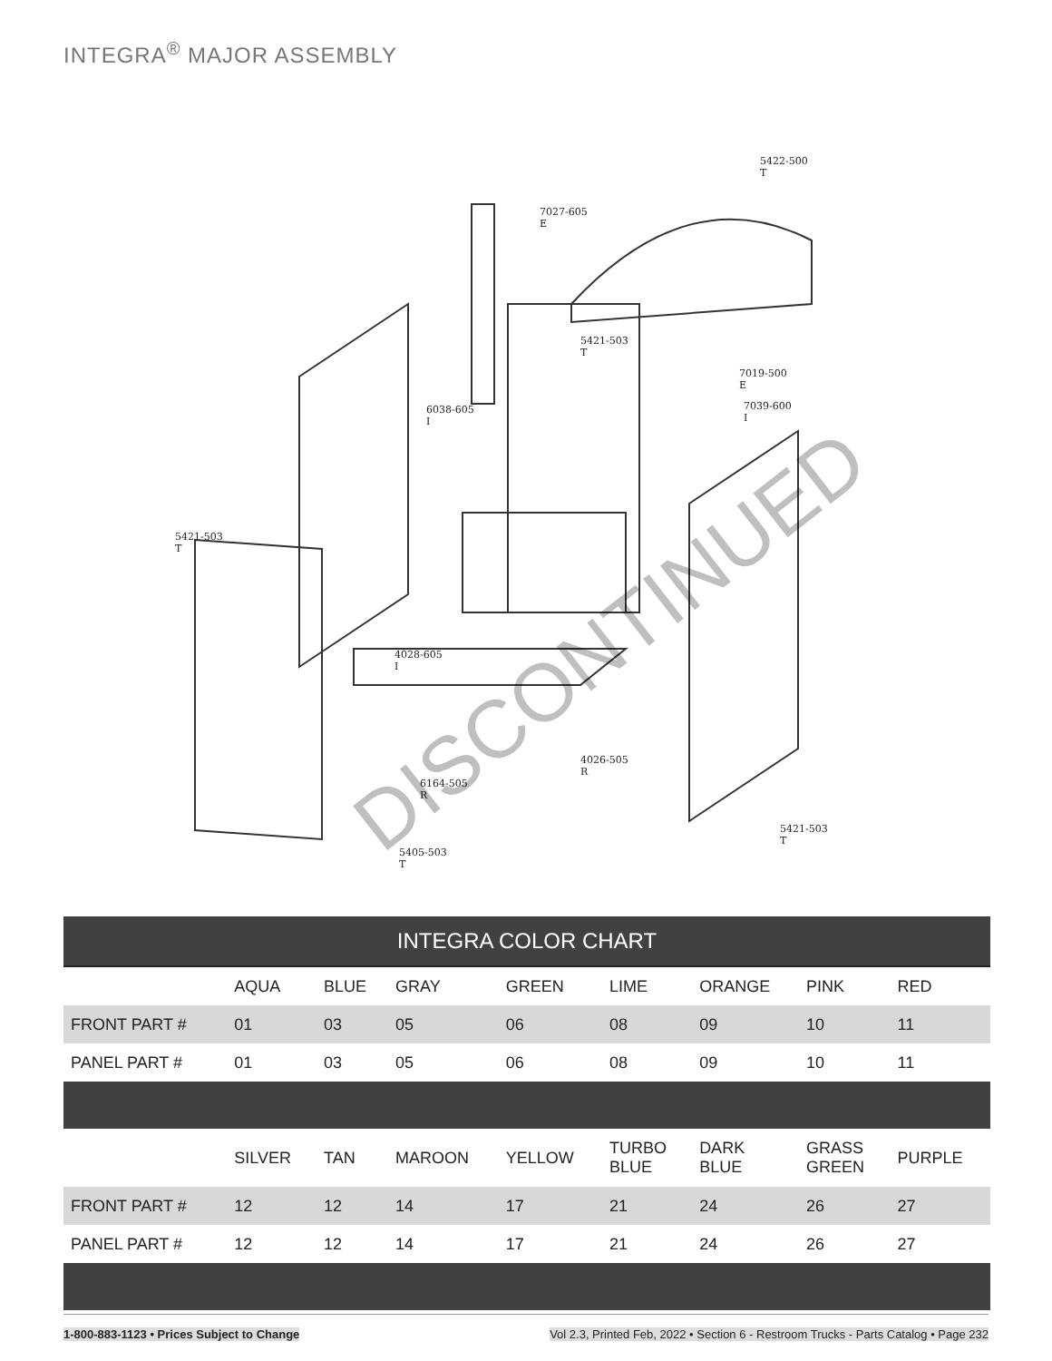INTEGRA<sup>®</sup> MAJOR ASSEMBLY
5422-500
T
7027-605
E
5421-503
T
7019-500
E
7039-600
I
6038-605
I
5421-503
T
4028-605
I
4026-505
R
6164-505
R
5421-503
T
5405-503
T
DISCONTINUED
| INTEGRA COLOR CHART | | | | | | | | |
| --- | --- | --- | --- | --- | --- | --- | --- | --- |
| | AQUA | BLUE | GRAY | GREEN | LIME | ORANGE | PINK | RED |
| FRONT PART # | 01 | 03 | 05 | 06 | 08 | 09 | 10 | 11 |
| PANEL PART # | 01 | 03 | 05 | 06 | 08 | 09 | 10 | 11 |
| | SILVER | TAN | MAROON | YELLOW | TURBO BLUE | DARK BLUE | GRASS GREEN | PURPLE |
| FRONT PART # | 12 | 12 | 14 | 17 | 21 | 24 | 26 | 27 |
| PANEL PART # | 12 | 12 | 14 | 17 | 21 | 24 | 26 | 27 |
1-800-883-1123 • Prices Subject to Change
Vol 2.3, Printed Feb, 2022 • Section 6 - Restroom Trucks - Parts Catalog • Page 232